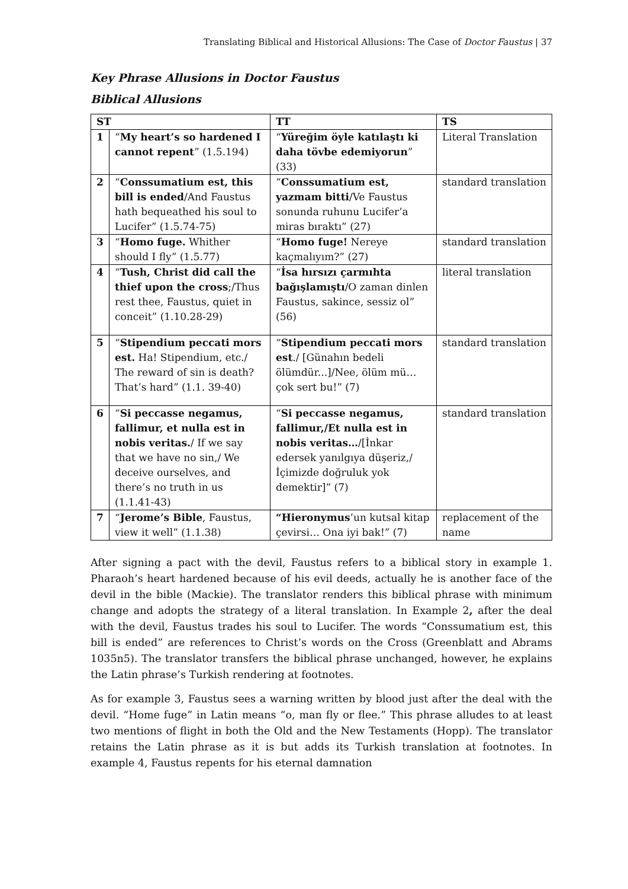Translating Biblical and Historical Allusions: The Case of Doctor Faustus | 37
Key Phrase Allusions in Doctor Faustus
Biblical Allusions
| ST | | TT | TS |
| --- | --- | --- | --- |
| 1 | “ My heart’s so hardened I cannot repent ” (1.5.194) | “ Yüreğim öyle katılaştı ki daha tövbe edemiyorun ” (33) | Literal Translation |
| 2 | “ Conssumatium est, this bill is ended /And Faustus hath bequeathed his soul to Lucifer” (1.5.74-75) | “ Conssumatium est, yazmam bitti /Ve Faustus sonunda ruhunu Lucifer’a miras bıraktı” (27) | standard translation |
| 3 | “ Homo fuge. Whither should I fly” (1.5.77) | “ Homo fuge! Nereye kaçmalıyım?” (27) | standard translation |
| 4 | “ Tush, Christ did call the thief upon the cross ;/Thus rest thee, Faustus, quiet in conceit” (1.10.28-29) | “ İsa hırsızı çarmıhta bağışlamıştı /O zaman dinlen Faustus, sakince, sessiz ol” (56) | literal translation |
| 5 | “ Stipendium peccati mors est. Ha! Stipendium, etc./ The reward of sin is death? That’s hard” (1.1. 39-40) | “ Stipendium peccati mors est ./ [Günahın bedeli ölümdür...]/Nee, ölüm mü… çok sert bu!” (7) | standard translation |
| 6 | “ Si peccasse negamus, fallimur, et nulla est in nobis veritas. / If we say that we have no sin,/ We deceive ourselves, and there’s no truth in us (1.1.41-43) | “ Si peccasse negamus, fallimur,/Et nulla est in nobis veritas… /[İnkar edersek yanılgıya düşeriz,/ İçimizde doğruluk yok demektir]” (7) | standard translation |
| 7 | “ Jerome’s Bible , Faustus, view it well” (1.1.38) | “Hieronymus ’un kutsal kitap çevirsi… Ona iyi bak!” (7) | replacement of the name |
After signing a pact with the devil, Faustus refers to a biblical story in example 1. Pharaoh’s heart hardened because of his evil deeds, actually he is another face of the devil in the bible (Mackie). The translator renders this biblical phrase with minimum change and adopts the strategy of a literal translation. In Example 2, after the deal with the devil, Faustus trades his soul to Lucifer. The words “Conssumatium est, this bill is ended” are references to Christ’s words on the Cross (Greenblatt and Abrams 1035n5). The translator transfers the biblical phrase unchanged, however, he explains the Latin phrase’s Turkish rendering at footnotes.
As for example 3, Faustus sees a warning written by blood just after the deal with the devil. “Home fuge” in Latin means “o, man fly or flee.” This phrase alludes to at least two mentions of flight in both the Old and the New Testaments (Hopp). The translator retains the Latin phrase as it is but adds its Turkish translation at footnotes. In example 4, Faustus repents for his eternal damnation